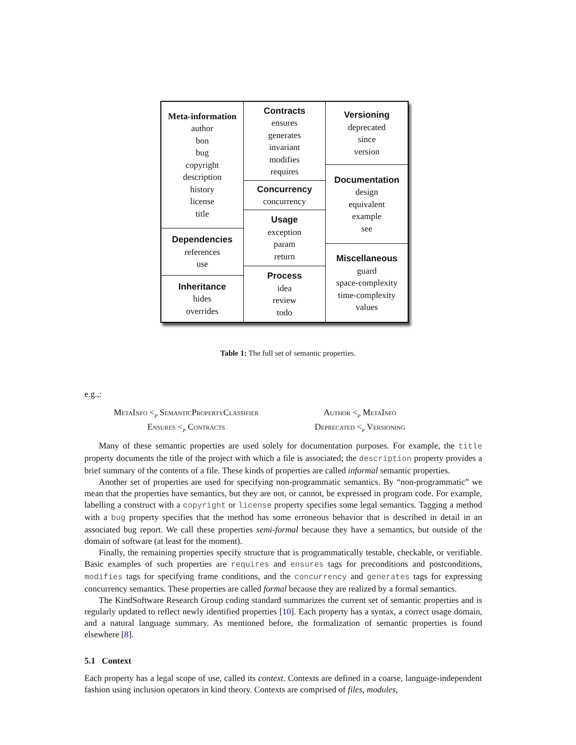Meta-information
author
bon
bug
copyright
description
history
license
title
Dependencies
references
use
Inheritance
hides
overrides
Contracts
ensures
generates
invariant
modifies
requires
Concurrency
concurrency
Usage
exception
param
return
Process
idea
review
todo
Versioning
deprecated
since
version
Documentation
design
equivalent
example
see
Miscellaneous
guard
space-complexity
time-complexity
values
Table 1: The full set of semantic properties.
e.g.,:
MetaInfo <<sub>p</sub> SemanticPropertyClassifier Author <<sub>p</sub> MetaInfo Ensures <<sub>p</sub> Contracts Deprecated <<sub>p</sub> Versioning
Many of these semantic properties are used solely for documentation purposes. For example, the title property documents the title of the project with which a file is associated; the description property provides a brief summary of the contents of a file. These kinds of properties are called informal semantic properties.
Another set of properties are used for specifying non-programmatic semantics. By “non-programmatic” we mean that the properties have semantics, but they are not, or cannot, be expressed in program code. For example, labelling a construct with a copyright or license property specifies some legal semantics. Tagging a method with a bug property specifies that the method has some erroneous behavior that is described in detail in an associated bug report. We call these properties semi-formal because they have a semantics, but outside of the domain of software (at least for the moment).
Finally, the remaining properties specify structure that is programmatically testable, checkable, or verifiable. Basic examples of such properties are requires and ensures tags for preconditions and postconditions, modifies tags for specifying frame conditions, and the concurrency and generates tags for expressing concurrency semantics. These properties are called formal because they are realized by a formal semantics.
The KindSoftware Research Group coding standard summarizes the current set of semantic properties and is regularly updated to reflect newly identified properties [10]. Each property has a syntax, a correct usage domain, and a natural language summary. As mentioned before, the formalization of semantic properties is found elsewhere [8].
5.1 Context
Each property has a legal scope of use, called its context. Contexts are defined in a coarse, language-independent fashion using inclusion operators in kind theory. Contexts are comprised of files, modules,